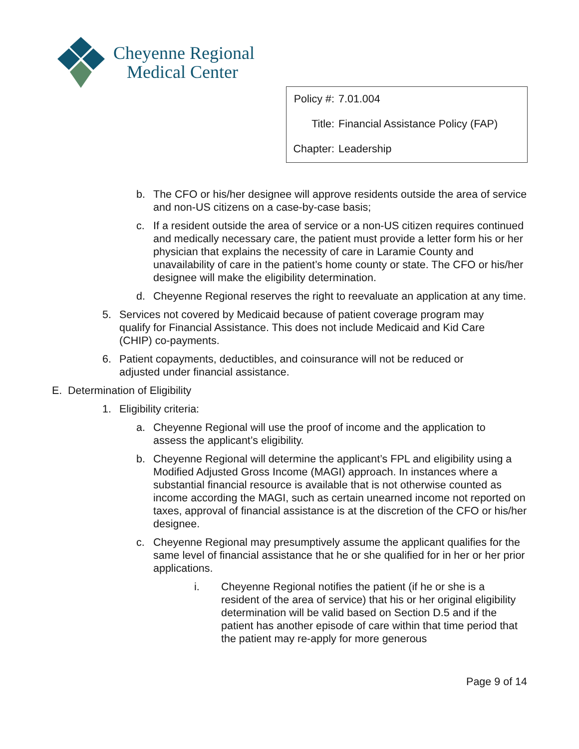Cheyenne Regional
Medical Center
| Policy #: | 7.01.004 |
| Title: | Financial Assistance Policy (FAP) |
| Chapter: | Leadership |
b. The CFO or his/her designee will approve residents outside the area of service and non-US citizens on a case-by-case basis;
c. If a resident outside the area of service or a non-US citizen requires continued and medically necessary care, the patient must provide a letter form his or her physician that explains the necessity of care in Laramie County and unavailability of care in the patient’s home county or state. The CFO or his/her designee will make the eligibility determination.
d. Cheyenne Regional reserves the right to reevaluate an application at any time.
5. Services not covered by Medicaid because of patient coverage program may qualify for Financial Assistance. This does not include Medicaid and Kid Care (CHIP) co-payments.
6. Patient copayments, deductibles, and coinsurance will not be reduced or adjusted under financial assistance.
E. Determination of Eligibility
1. Eligibility criteria:
a. Cheyenne Regional will use the proof of income and the application to assess the applicant’s eligibility.
b. Cheyenne Regional will determine the applicant’s FPL and eligibility using a Modified Adjusted Gross Income (MAGI) approach. In instances where a substantial financial resource is available that is not otherwise counted as income according the MAGI, such as certain unearned income not reported on taxes, approval of financial assistance is at the discretion of the CFO or his/her designee.
c. Cheyenne Regional may presumptively assume the applicant qualifies for the same level of financial assistance that he or she qualified for in her or her prior applications.
i. Cheyenne Regional notifies the patient (if he or she is a resident of the area of service) that his or her original eligibility determination will be valid based on Section D.5 and if the patient has another episode of care within that time period that the patient may re-apply for more generous
Page 9 of 14